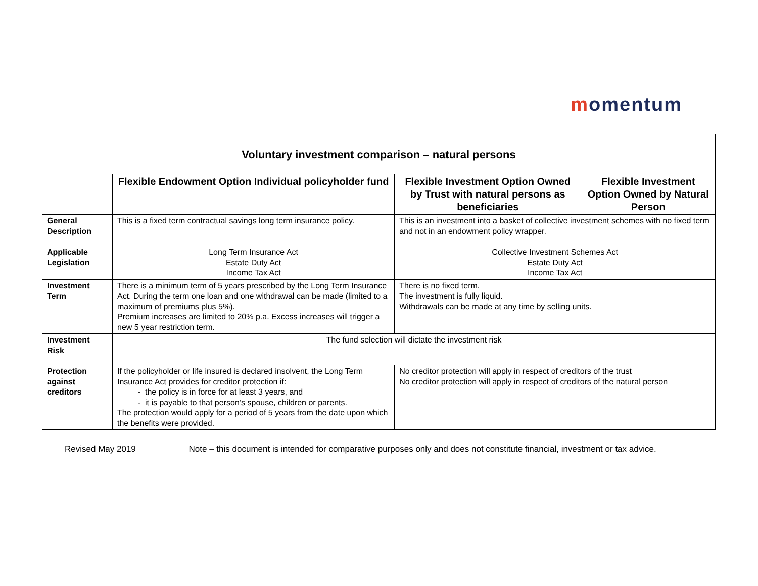momentum
| Voluntary investment comparison – natural persons | | | |
| --- | --- | --- | --- |
| | Flexible Endowment Option Individual policyholder fund | Flexible Investment Option Owned by Trust with natural persons as beneficiaries | Flexible Investment Option Owned by Natural Person |
| General Description | This is a fixed term contractual savings long term insurance policy. | This is an investment into a basket of collective investment schemes with no fixed term and not in an endowment policy wrapper. | |
| Applicable Legislation | Long Term Insurance Act Estate Duty Act Income Tax Act | Collective Investment Schemes Act Estate Duty Act Income Tax Act | |
| Investment Term | There is a minimum term of 5 years prescribed by the Long Term Insurance Act. During the term one loan and one withdrawal can be made (limited to a maximum of premiums plus 5%). Premium increases are limited to 20% p.a. Excess increases will trigger a new 5 year restriction term. | There is no fixed term. The investment is fully liquid. Withdrawals can be made at any time by selling units. | |
| Investment Risk | The fund selection will dictate the investment risk | | |
| Protection against creditors | If the policyholder or life insured is declared insolvent, the Long Term Insurance Act provides for creditor protection if: the policy is in force for at least 3 years, and it is payable to that person’s spouse, children or parents. The protection would apply for a period of 5 years from the date upon which the benefits were provided. | No creditor protection will apply in respect of creditors of the trust No creditor protection will apply in respect of creditors of the natural person | |
Revised May 2019 Note – this document is intended for comparative purposes only and does not constitute financial, investment or tax advice.